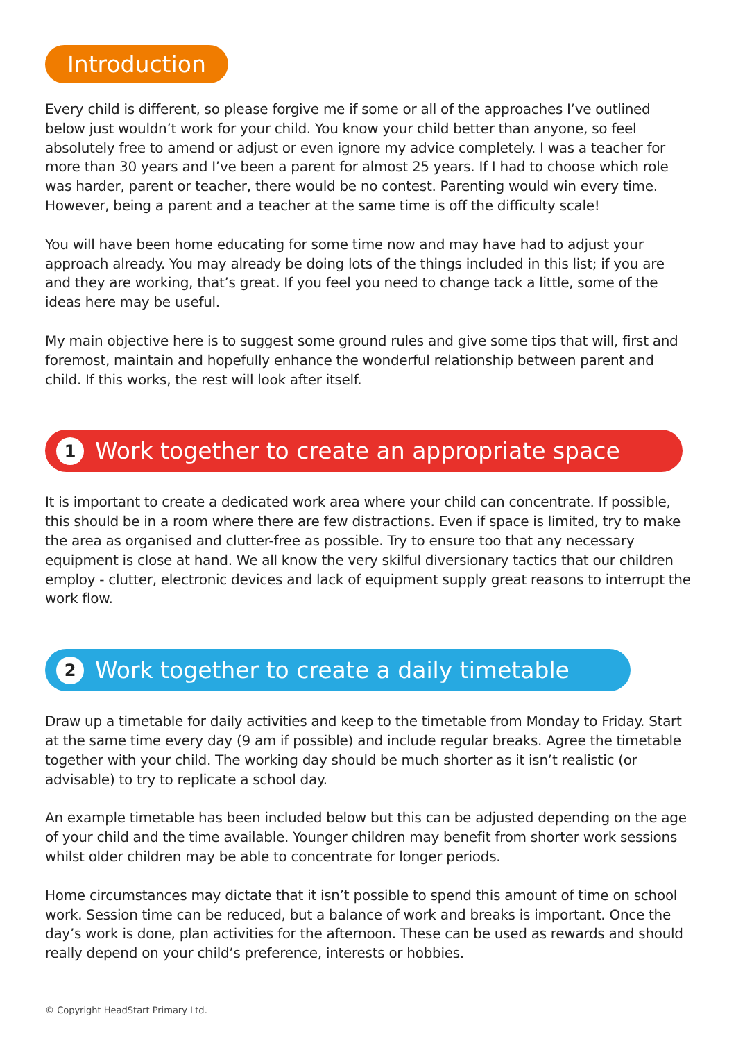Introduction
Every child is different, so please forgive me if some or all of the approaches I’ve outlined below just wouldn’t work for your child. You know your child better than anyone, so feel absolutely free to amend or adjust or even ignore my advice completely. I was a teacher for more than 30 years and I’ve been a parent for almost 25 years. If I had to choose which role was harder, parent or teacher, there would be no contest. Parenting would win every time. However, being a parent and a teacher at the same time is off the difficulty scale!
You will have been home educating for some time now and may have had to adjust your approach already. You may already be doing lots of the things included in this list; if you are and they are working, that’s great. If you feel you need to change tack a little, some of the ideas here may be useful.
My main objective here is to suggest some ground rules and give some tips that will, first and foremost, maintain and hopefully enhance the wonderful relationship between parent and child. If this works, the rest will look after itself.
1 Work together to create an appropriate space
It is important to create a dedicated work area where your child can concentrate. If possible, this should be in a room where there are few distractions. Even if space is limited, try to make the area as organised and clutter-free as possible. Try to ensure too that any necessary equipment is close at hand. We all know the very skilful diversionary tactics that our children employ - clutter, electronic devices and lack of equipment supply great reasons to interrupt the work flow.
2 Work together to create a daily timetable
Draw up a timetable for daily activities and keep to the timetable from Monday to Friday. Start at the same time every day (9 am if possible) and include regular breaks. Agree the timetable together with your child. The working day should be much shorter as it isn’t realistic (or advisable) to try to replicate a school day.
An example timetable has been included below but this can be adjusted depending on the age of your child and the time available. Younger children may benefit from shorter work sessions whilst older children may be able to concentrate for longer periods.
Home circumstances may dictate that it isn’t possible to spend this amount of time on school work. Session time can be reduced, but a balance of work and breaks is important. Once the day’s work is done, plan activities for the afternoon. These can be used as rewards and should really depend on your child’s preference, interests or hobbies.
© Copyright HeadStart Primary Ltd.